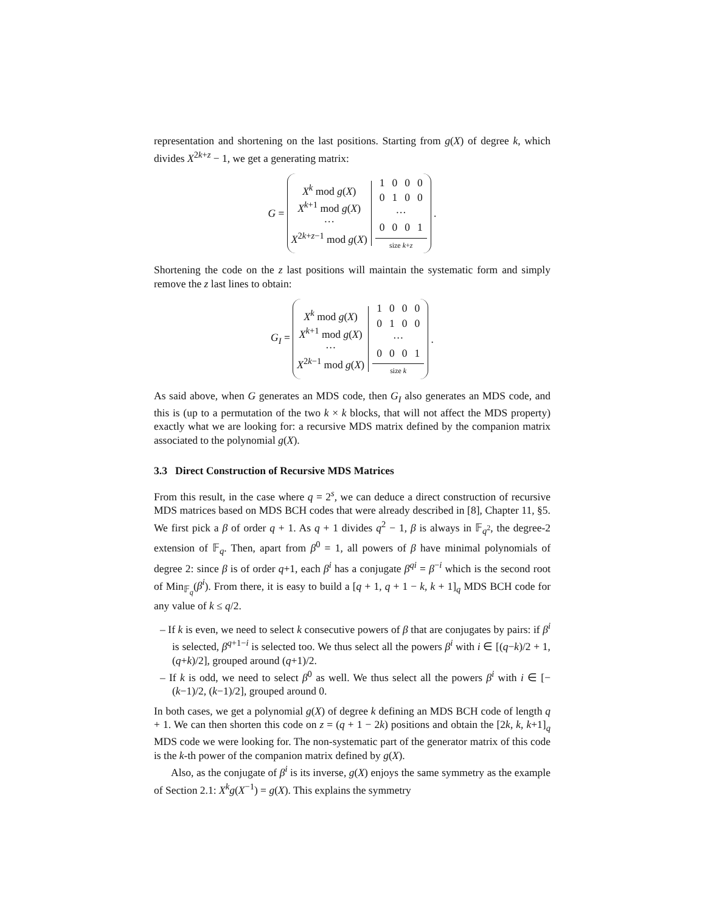representation and shortening on the last positions. Starting from g(X) of degree k, which divides X<sup>2k+z</sup> − 1, we get a generating matrix:
G =
X<sup>k</sup> mod g(X)
X<sup>k+1</sup> mod g(X)
···
X<sup>2k+z−1</sup> mod g(X)
| 1 | 0 | 0 | 0 |
| 0 | 1 | 0 | 0 |
| ··· | | | |
| 0 | 0 | 0 | 1 |
size k+z
.
Shortening the code on the z last positions will maintain the systematic form and simply remove the z last lines to obtain:
G<sub>I</sub> =
X<sup>k</sup> mod g(X)
X<sup>k+1</sup> mod g(X)
···
X<sup>2k−1</sup> mod g(X)
| 1 | 0 | 0 | 0 |
| 0 | 1 | 0 | 0 |
| ··· | | | |
| 0 | 0 | 0 | 1 |
size k
.
As said above, when G generates an MDS code, then G<sub>I</sub> also generates an MDS code, and this is (up to a permutation of the two k × k blocks, that will not affect the MDS property) exactly what we are looking for: a recursive MDS matrix defined by the companion matrix associated to the polynomial g(X).
3.3 Direct Construction of Recursive MDS Matrices
From this result, in the case where q = 2<sup>s</sup>, we can deduce a direct construction of recursive MDS matrices based on MDS BCH codes that were already described in [8], Chapter 11, §5. We first pick a β of order q + 1. As q + 1 divides q<sup>2</sup> − 1, β is always in 𝔽<sub>q<sup>2</sup></sub>, the degree-2 extension of 𝔽<sub>q</sub>. Then, apart from β<sup>0</sup> = 1, all powers of β have minimal polynomials of degree 2: since β is of order q+1, each β<sup>i</sup> has a conjugate β<sup>qi</sup> = β<sup>−i</sup> which is the second root of Min<sub>𝔽<sub>q</sub></sub>(β<sup>i</sup>). From there, it is easy to build a [q + 1, q + 1 − k, k + 1]<sub>q</sub> MDS BCH code for any value of k ≤ q/2.
– If k is even, we need to select k consecutive powers of β that are conjugates by pairs: if β<sup>i</sup> is selected, β<sup>q+1−i</sup> is selected too. We thus select all the powers β<sup>i</sup> with i ∈ [(q−k)/2 + 1, (q+k)/2], grouped around (q+1)/2.
– If k is odd, we need to select β<sup>0</sup> as well. We thus select all the powers β<sup>i</sup> with i ∈ [−(k−1)/2, (k−1)/2], grouped around 0.
In both cases, we get a polynomial g(X) of degree k defining an MDS BCH code of length q + 1. We can then shorten this code on z = (q + 1 − 2k) positions and obtain the [2k, k, k+1]<sub>q</sub> MDS code we were looking for. The non-systematic part of the generator matrix of this code is the k-th power of the companion matrix defined by g(X).
Also, as the conjugate of β<sup>i</sup> is its inverse, g(X) enjoys the same symmetry as the example of Section 2.1: X<sup>k</sup>g(X<sup>−1</sup>) = g(X). This explains the symmetry